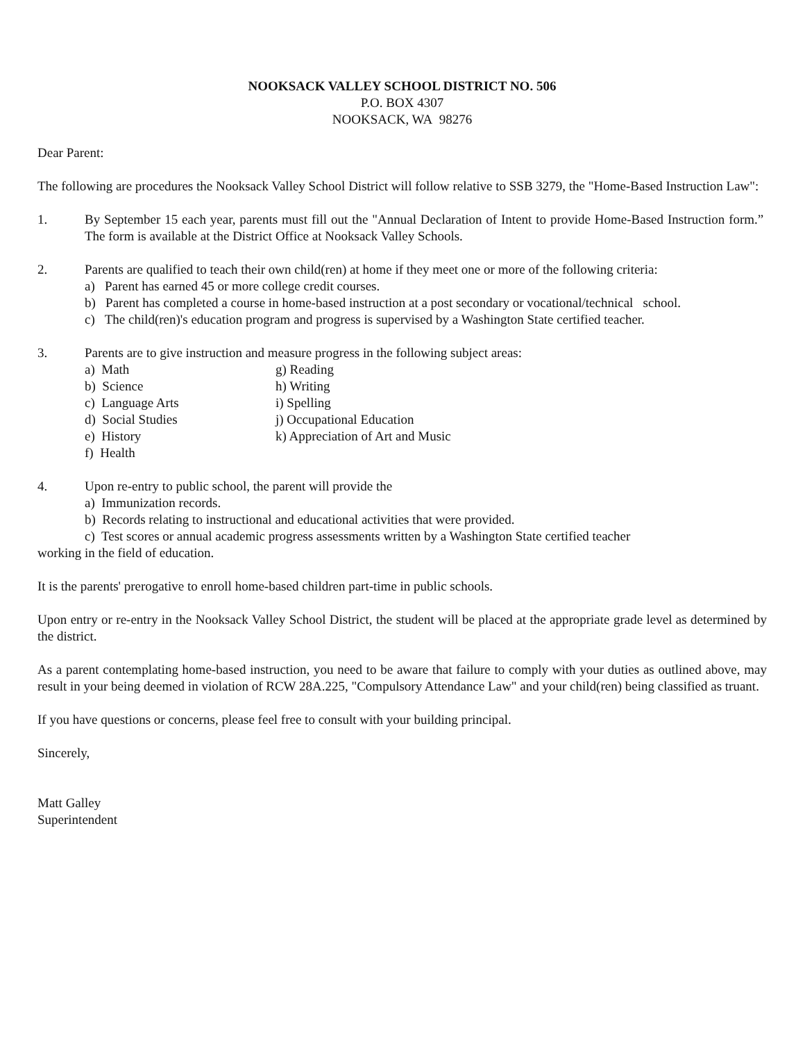NOOKSACK VALLEY SCHOOL DISTRICT NO. 506
P.O. BOX 4307
NOOKSACK, WA 98276
Dear Parent:
The following are procedures the Nooksack Valley School District will follow relative to SSB 3279, the "Home-Based Instruction Law":
1. By September 15 each year, parents must fill out the "Annual Declaration of Intent to provide Home-Based Instruction form.” The form is available at the District Office at Nooksack Valley Schools.
2. Parents are qualified to teach their own child(ren) at home if they meet one or more of the following criteria:
a) Parent has earned 45 or more college credit courses.
b) Parent has completed a course in home-based instruction at a post secondary or vocational/technical school.
c) The child(ren)'s education program and progress is supervised by a Washington State certified teacher.
3. Parents are to give instruction and measure progress in the following subject areas:
a) Math
g) Reading
b) Science
h) Writing
c) Language Arts
i) Spelling
d) Social Studies
j) Occupational Education
e) History
k) Appreciation of Art and Music
f) Health
4. Upon re-entry to public school, the parent will provide the
a) Immunization records.
b) Records relating to instructional and educational activities that were provided.
c) Test scores or annual academic progress assessments written by a Washington State certified teacher
working in the field of education.
It is the parents' prerogative to enroll home-based children part-time in public schools.
Upon entry or re-entry in the Nooksack Valley School District, the student will be placed at the appropriate grade level as determined by the district.
As a parent contemplating home-based instruction, you need to be aware that failure to comply with your duties as outlined above, may result in your being deemed in violation of RCW 28A.225, "Compulsory Attendance Law" and your child(ren) being classified as truant.
If you have questions or concerns, please feel free to consult with your building principal.
Sincerely,
Matt Galley
Superintendent